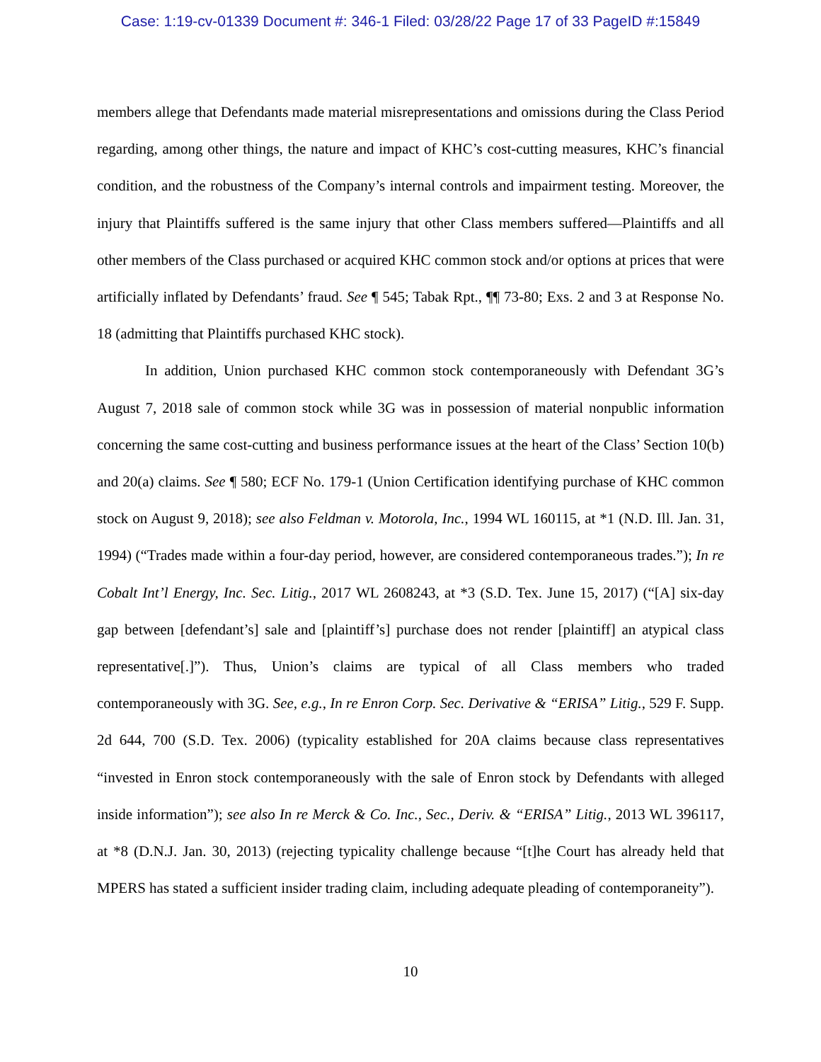Case: 1:19-cv-01339 Document #: 346-1 Filed: 03/28/22 Page 17 of 33 PageID #:15849
members allege that Defendants made material misrepresentations and omissions during the Class Period regarding, among other things, the nature and impact of KHC’s cost-cutting measures, KHC’s financial condition, and the robustness of the Company’s internal controls and impairment testing. Moreover, the injury that Plaintiffs suffered is the same injury that other Class members suffered—Plaintiffs and all other members of the Class purchased or acquired KHC common stock and/or options at prices that were artificially inflated by Defendants’ fraud. See ¶ 545; Tabak Rpt., ¶¶ 73-80; Exs. 2 and 3 at Response No. 18 (admitting that Plaintiffs purchased KHC stock).
In addition, Union purchased KHC common stock contemporaneously with Defendant 3G’s August 7, 2018 sale of common stock while 3G was in possession of material nonpublic information concerning the same cost-cutting and business performance issues at the heart of the Class’ Section 10(b) and 20(a) claims. See ¶ 580; ECF No. 179-1 (Union Certification identifying purchase of KHC common stock on August 9, 2018); see also Feldman v. Motorola, Inc., 1994 WL 160115, at *1 (N.D. Ill. Jan. 31, 1994) (“Trades made within a four-day period, however, are considered contemporaneous trades.”); In re Cobalt Int’l Energy, Inc. Sec. Litig., 2017 WL 2608243, at *3 (S.D. Tex. June 15, 2017) (“[A] six-day gap between [defendant’s] sale and [plaintiff’s] purchase does not render [plaintiff] an atypical class representative[.]”). Thus, Union’s claims are typical of all Class members who traded contemporaneously with 3G. See, e.g., In re Enron Corp. Sec. Derivative & “ERISA” Litig., 529 F. Supp. 2d 644, 700 (S.D. Tex. 2006) (typicality established for 20A claims because class representatives “invested in Enron stock contemporaneously with the sale of Enron stock by Defendants with alleged inside information”); see also In re Merck & Co. Inc., Sec., Deriv. & “ERISA” Litig., 2013 WL 396117, at *8 (D.N.J. Jan. 30, 2013) (rejecting typicality challenge because “[t]he Court has already held that MPERS has stated a sufficient insider trading claim, including adequate pleading of contemporaneity”).
10